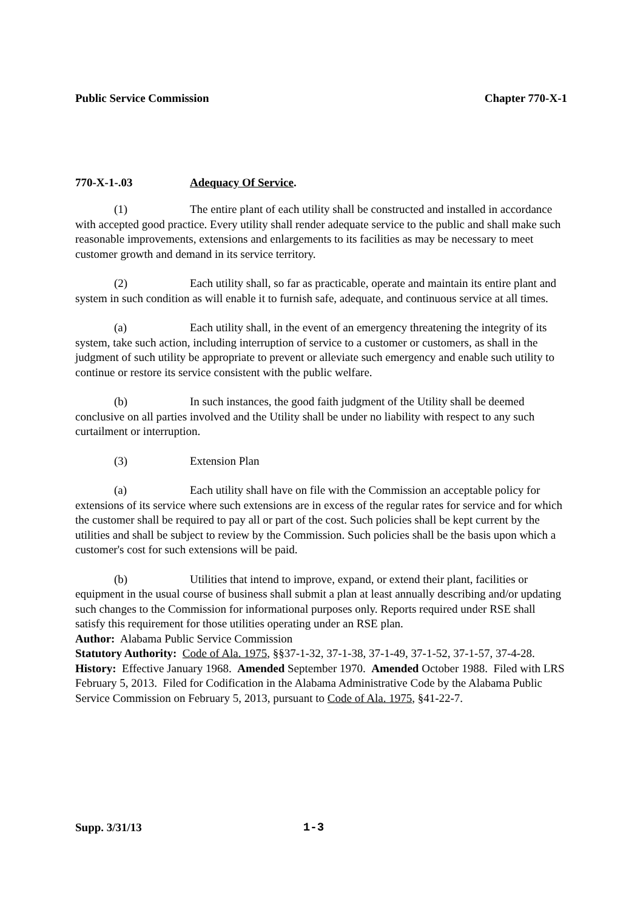Public Service Commission Chapter 770-X-1
770-X-1-.03 Adequacy Of Service.
(1) The entire plant of each utility shall be constructed and installed in accordance with accepted good practice. Every utility shall render adequate service to the public and shall make such reasonable improvements, extensions and enlargements to its facilities as may be necessary to meet customer growth and demand in its service territory.
(2) Each utility shall, so far as practicable, operate and maintain its entire plant and system in such condition as will enable it to furnish safe, adequate, and continuous service at all times.
(a) Each utility shall, in the event of an emergency threatening the integrity of its system, take such action, including interruption of service to a customer or customers, as shall in the judgment of such utility be appropriate to prevent or alleviate such emergency and enable such utility to continue or restore its service consistent with the public welfare.
(b) In such instances, the good faith judgment of the Utility shall be deemed conclusive on all parties involved and the Utility shall be under no liability with respect to any such curtailment or interruption.
(3) Extension Plan
(a) Each utility shall have on file with the Commission an acceptable policy for extensions of its service where such extensions are in excess of the regular rates for service and for which the customer shall be required to pay all or part of the cost. Such policies shall be kept current by the utilities and shall be subject to review by the Commission. Such policies shall be the basis upon which a customer's cost for such extensions will be paid.
(b) Utilities that intend to improve, expand, or extend their plant, facilities or equipment in the usual course of business shall submit a plan at least annually describing and/or updating such changes to the Commission for informational purposes only. Reports required under RSE shall satisfy this requirement for those utilities operating under an RSE plan.
Author: Alabama Public Service Commission
Statutory Authority: Code of Ala. 1975, §§37-1-32, 37-1-38, 37-1-49, 37-1-52, 37-1-57, 37-4-28.
History: Effective January 1968. Amended September 1970. Amended October 1988. Filed with LRS February 5, 2013. Filed for Codification in the Alabama Administrative Code by the Alabama Public Service Commission on February 5, 2013, pursuant to Code of Ala. 1975, §41-22-7.
Supp. 3/31/13 1-3